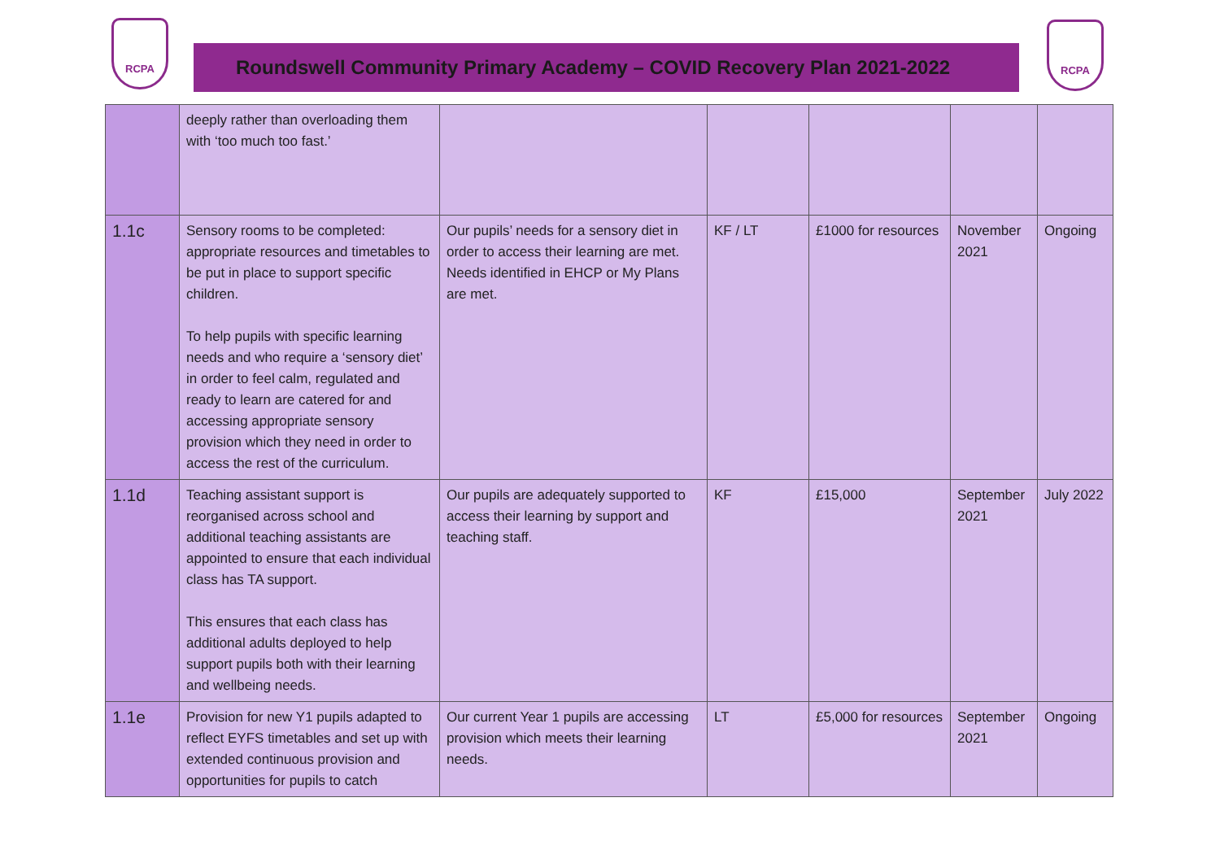RCPA
Roundswell Community Primary Academy – COVID Recovery Plan 2021-2022
RCPA
| | deeply rather than overloading them with ‘too much too fast.’ | | | | | |
| 1.1c | Sensory rooms to be completed: appropriate resources and timetables to be put in place to support specific children. To help pupils with specific learning needs and who require a ‘sensory diet’ in order to feel calm, regulated and ready to learn are catered for and accessing appropriate sensory provision which they need in order to access the rest of the curriculum. | Our pupils’ needs for a sensory diet in order to access their learning are met. Needs identified in EHCP or My Plans are met. | KF / LT | £1000 for resources | November 2021 | Ongoing |
| 1.1d | Teaching assistant support is reorganised across school and additional teaching assistants are appointed to ensure that each individual class has TA support. This ensures that each class has additional adults deployed to help support pupils both with their learning and wellbeing needs. | Our pupils are adequately supported to access their learning by support and teaching staff. | KF | £15,000 | September 2021 | July 2022 |
| 1.1e | Provision for new Y1 pupils adapted to reflect EYFS timetables and set up with extended continuous provision and opportunities for pupils to catch | Our current Year 1 pupils are accessing provision which meets their learning needs. | LT | £5,000 for resources | September 2021 | Ongoing |